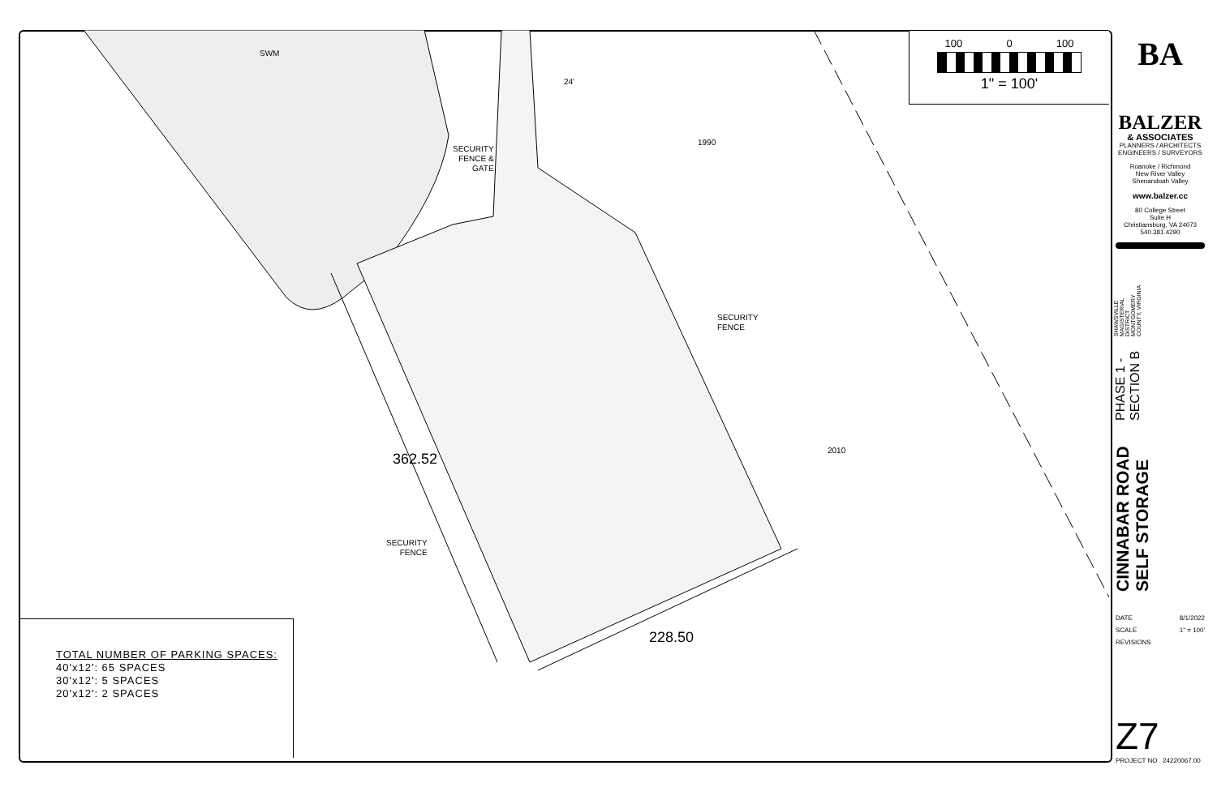SWM
24'
SECURITY
FENCE &
GATE
SECURITY
FENCE
SECURITY
FENCE
362.52
228.50
2010
1990
100 0 100
1" = 100'
TOTAL NUMBER OF PARKING SPACES:
40'x12': 65 SPACES
30'x12': 5 SPACES
20'x12': 2 SPACES
BA
BALZER
& ASSOCIATES
PLANNERS / ARCHITECTS
ENGINEERS / SURVEYORS
Roanoke / Richmond
New River Valley
Shenandoah Valley
www.balzer.cc
80 College Street
Suite H
Christiansburg, VA 24073
540.381.4290
CINNABAR ROAD SELF STORAGE
PHASE 1 - SECTION B
SHAWSVILLE MAGISTERIAL DISTRICT
MONTGOMERY COUNTY, VIRGINIA
DATE 8/1/2022
SCALE 1" = 100'
REVISIONS
Z7
PROJECT NO 24220067.00